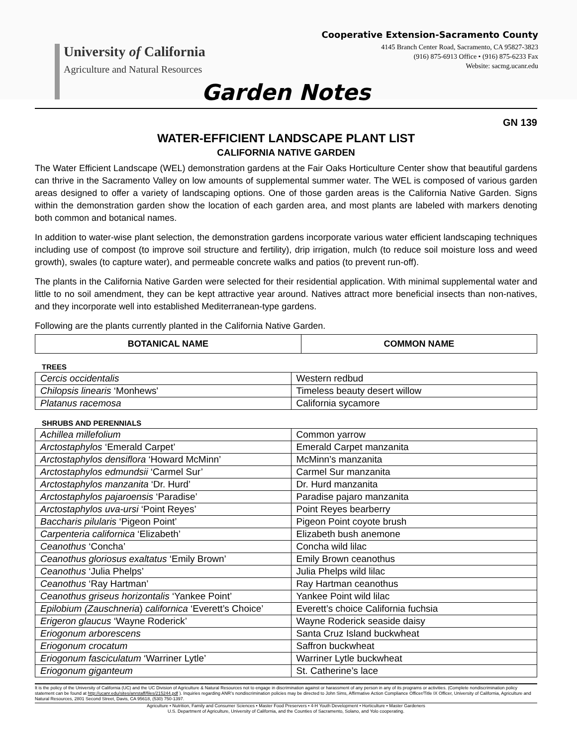University of California
Agriculture and Natural Resources
Cooperative Extension-Sacramento County
4145 Branch Center Road, Sacramento, CA 95827-3823
(916) 875-6913 Office • (916) 875-6233 Fax
Website: sacmg.ucanr.edu
Garden Notes
GN 139
WATER-EFFICIENT LANDSCAPE PLANT LIST
CALIFORNIA NATIVE GARDEN
The Water Efficient Landscape (WEL) demonstration gardens at the Fair Oaks Horticulture Center show that beautiful gardens can thrive in the Sacramento Valley on low amounts of supplemental summer water. The WEL is composed of various garden areas designed to offer a variety of landscaping options. One of those garden areas is the California Native Garden. Signs within the demonstration garden show the location of each garden area, and most plants are labeled with markers denoting both common and botanical names.
In addition to water-wise plant selection, the demonstration gardens incorporate various water efficient landscaping techniques including use of compost (to improve soil structure and fertility), drip irrigation, mulch (to reduce soil moisture loss and weed growth), swales (to capture water), and permeable concrete walks and patios (to prevent run-off).
The plants in the California Native Garden were selected for their residential application. With minimal supplemental water and little to no soil amendment, they can be kept attractive year around. Natives attract more beneficial insects than non-natives, and they incorporate well into established Mediterranean-type gardens.
Following are the plants currently planted in the California Native Garden.
| BOTANICAL NAME | COMMON NAME |
| --- | --- |
TREES
| Cercis occidentalis | Western redbud |
| Chilopsis linearis ‘Monhews' | Timeless beauty desert willow |
| Platanus racemosa | California sycamore |
SHRUBS AND PERENNIALS
| Achillea millefolium | Common yarrow |
| Arctostaphylos ‘Emerald Carpet’ | Emerald Carpet manzanita |
| Arctostaphylos densiflora ‘Howard McMinn’ | McMinn’s manzanita |
| Arctostaphylos edmundsii ‘Carmel Sur’ | Carmel Sur manzanita |
| Arctostaphylos manzanita ‘Dr. Hurd’ | Dr. Hurd manzanita |
| Arctostaphylos pajaroensis ‘Paradise’ | Paradise pajaro manzanita |
| Arctostaphylos uva-ursi ‘Point Reyes’ | Point Reyes bearberry |
| Baccharis pilularis ‘Pigeon Point’ | Pigeon Point coyote brush |
| Carpenteria californica ‘Elizabeth’ | Elizabeth bush anemone |
| Ceanothus ‘Concha’ | Concha wild lilac |
| Ceanothus gloriosus exaltatus ‘Emily Brown’ | Emily Brown ceanothus |
| Ceanothus ‘Julia Phelps’ | Julia Phelps wild lilac |
| Ceanothus ‘Ray Hartman’ | Ray Hartman ceanothus |
| Ceanothus griseus horizontalis ‘Yankee Point’ | Yankee Point wild lilac |
| Epilobium (Zauschneria ) californica ‘Everett’s Choice’ | Everett’s choice California fuchsia |
| Erigeron glaucus ‘Wayne Roderick’ | Wayne Roderick seaside daisy |
| Eriogonum arborescens | Santa Cruz Island buckwheat |
| Eriogonum crocatum | Saffron buckwheat |
| Eriogonum fasciculatum ‘Warriner Lytle’ | Warriner Lytle buckwheat |
| Eriogonum giganteum | St. Catherine’s lace |
It is the policy of the University of California (UC) and the UC Division of Agriculture & Natural Resources not to engage in discrimination against or harassment of any person in any of its programs or activities. (Complete nondiscrimination policy statement can be found at http://ucanr.edu/sites/anrstaff/files/215244.pdf ). Inquiries regarding ANR’s nondiscrimination policies may be directed to John Sims, Affirmative Action Compliance Officer/Title IX Officer, University of California, Agriculture and Natural Resources, 2801 Second Street, Davis, CA 95618, (530) 750-1397.
Agriculture • Nutrition, Family and Consumer Sciences • Master Food Preservers • 4-H Youth Development • Horticulture • Master Gardeners
U.S. Department of Agriculture, University of California, and the Counties of Sacramento, Solano, and Yolo cooperating.